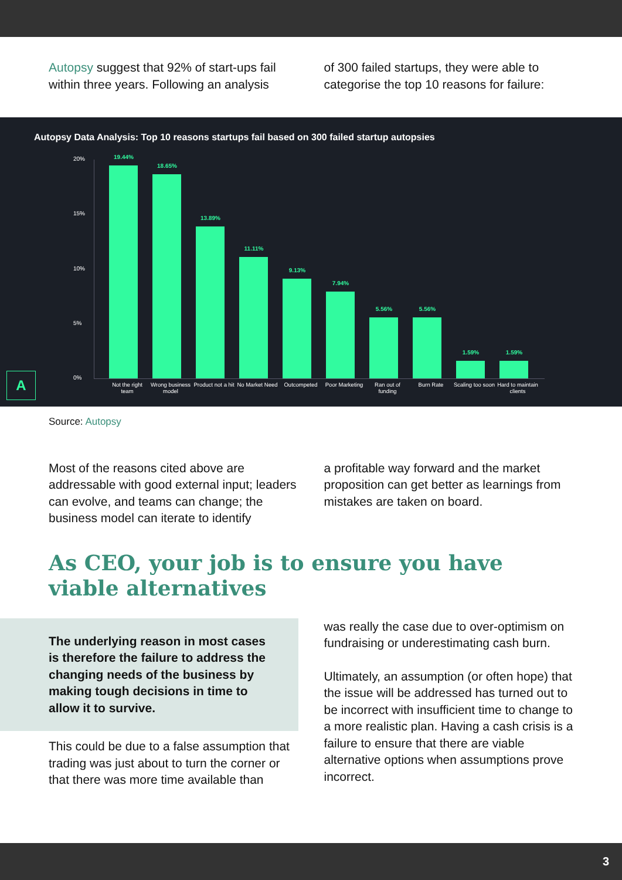Autopsy suggest that 92% of start-ups fail within three years. Following an analysis
of 300 failed startups, they were able to categorise the top 10 reasons for failure:
Autopsy Data Analysis: Top 10 reasons startups fail based on 300 failed startup autopsies
20%
15%
10%
5%
0%
19.44%
18.65%
13.89%
11.11%
9.13%
7.94%
5.56%
5.56%
1.59%
1.59%
Not the right team
Wrong business model
Product not a hit
No Market Need
Outcompeted Poor Marketing
Ran out of funding
Burn Rate Scaling too soon
Hard to maintain clients
A
Source: Autopsy
Most of the reasons cited above are addressable with good external input; leaders can evolve, and teams can change; the business model can iterate to identify
a profitable way forward and the market proposition can get better as learnings from mistakes are taken on board.
As CEO, your job is to ensure you have viable alternatives
The underlying reason in most cases is therefore the failure to address the changing needs of the business by making tough decisions in time to allow it to survive.
This could be due to a false assumption that trading was just about to turn the corner or that there was more time available than
was really the case due to over-optimism on fundraising or underestimating cash burn.
Ultimately, an assumption (or often hope) that the issue will be addressed has turned out to be incorrect with insufficient time to change to a more realistic plan. Having a cash crisis is a failure to ensure that there are viable alternative options when assumptions prove incorrect.
3